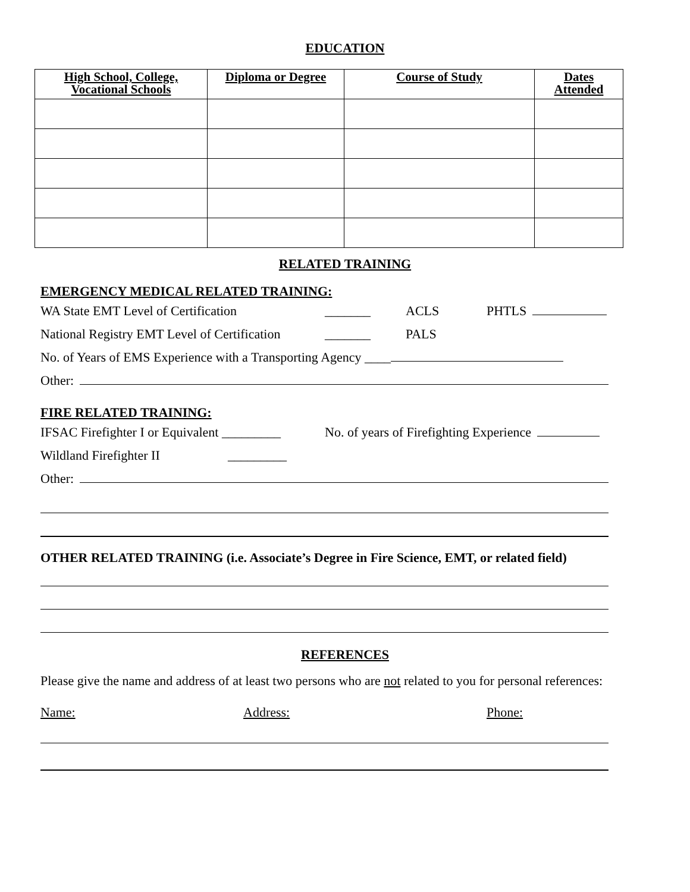EDUCATION
| High School, College, Vocational Schools | Diploma or Degree | Course of Study | Dates Attended |
| --- | --- | --- | --- |
RELATED TRAINING
EMERGENCY MEDICAL RELATED TRAINING:
WA State EMT Level of Certification _______ ACLS PHTLS
National Registry EMT Level of Certification _______ PALS
No. of Years of EMS Experience with a Transporting Agency ____
Other:
FIRE RELATED TRAINING:
IFSAC Firefighter I or Equivalent _________ No. of years of Firefighting Experience
Wildland Firefighter II _________
Other:
OTHER RELATED TRAINING (i.e. Associate’s Degree in Fire Science, EMT, or related field)
REFERENCES
Please give the name and address of at least two persons who are not related to you for personal references:
Name: Address: Phone: